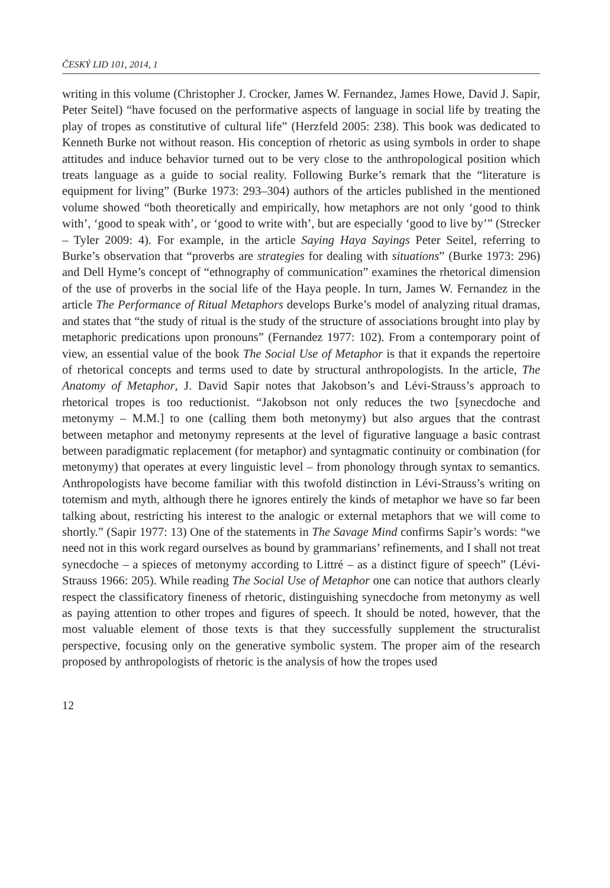ČESKÝ LID 101, 2014, 1
writing in this volume (Christopher J. Crocker, James W. Fernandez, James Howe, David J. Sapir, Peter Seitel) “have focused on the performative aspects of language in social life by treating the play of tropes as constitutive of cultural life” (Herzfeld 2005: 238). This book was dedicated to Kenneth Burke not without reason. His conception of rhetoric as using symbols in order to shape attitudes and induce behavior turned out to be very close to the anthropological position which treats language as a guide to social reality. Following Burke’s remark that the “literature is equipment for living” (Burke 1973: 293–304) authors of the articles published in the mentioned volume showed “both theoretically and empirically, how metaphors are not only ‘good to think with’, ‘good to speak with’, or ‘good to write with’, but are especially ‘good to live by’” (Strecker – Tyler 2009: 4). For example, in the article Saying Haya Sayings Peter Seitel, referring to Burke’s observation that “proverbs are strategies for dealing with situations” (Burke 1973: 296) and Dell Hyme’s concept of “ethnography of communication” examines the rhetorical dimension of the use of proverbs in the social life of the Haya people. In turn, James W. Fernandez in the article The Performance of Ritual Metaphors develops Burke’s model of analyzing ritual dramas, and states that “the study of ritual is the study of the structure of associations brought into play by metaphoric predications upon pronouns” (Fernandez 1977: 102). From a contemporary point of view, an essential value of the book The Social Use of Metaphor is that it expands the repertoire of rhetorical concepts and terms used to date by structural anthropologists. In the article, The Anatomy of Metaphor, J. David Sapir notes that Jakobson’s and Lévi-Strauss’s approach to rhetorical tropes is too reductionist. “Jakobson not only reduces the two [synecdoche and metonymy – M.M.] to one (calling them both metonymy) but also argues that the contrast between metaphor and metonymy represents at the level of figurative language a basic contrast between paradigmatic replacement (for metaphor) and syntagmatic continuity or combination (for metonymy) that operates at every linguistic level – from phonology through syntax to semantics. Anthropologists have become familiar with this twofold distinction in Lévi-Strauss’s writing on totemism and myth, although there he ignores entirely the kinds of metaphor we have so far been talking about, restricting his interest to the analogic or external metaphors that we will come to shortly.” (Sapir 1977: 13) One of the statements in The Savage Mind confirms Sapir’s words: “we need not in this work regard ourselves as bound by grammarians’ refinements, and I shall not treat synecdoche – a spieces of metonymy according to Littré – as a distinct figure of speech” (Lévi-Strauss 1966: 205). While reading The Social Use of Metaphor one can notice that authors clearly respect the classificatory fineness of rhetoric, distinguishing synecdoche from metonymy as well as paying attention to other tropes and figures of speech. It should be noted, however, that the most valuable element of those texts is that they successfully supplement the structuralist perspective, focusing only on the generative symbolic system. The proper aim of the research proposed by anthropologists of rhetoric is the analysis of how the tropes used
12